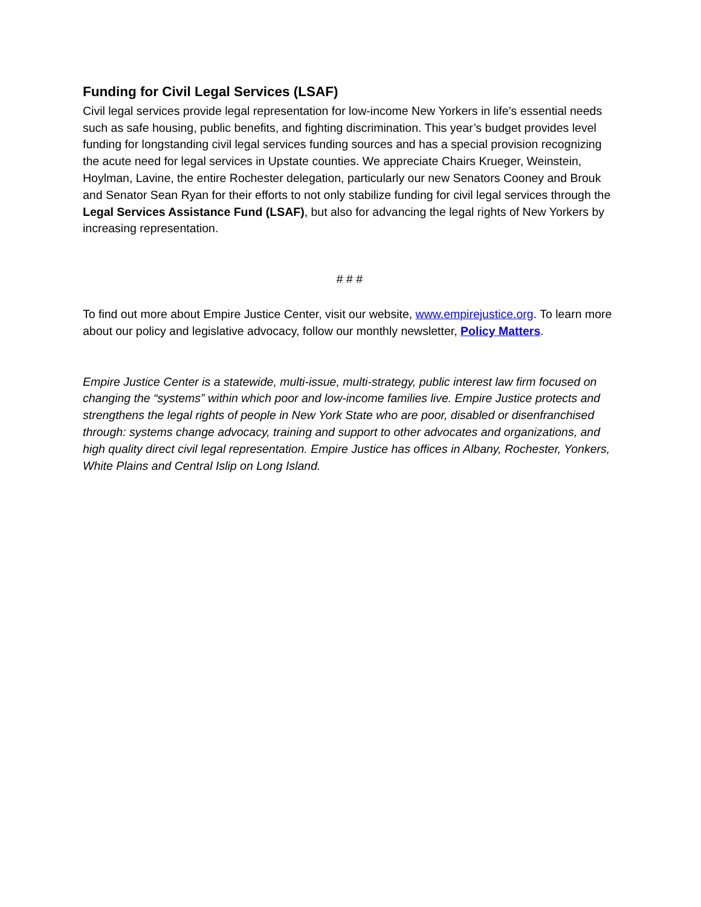Funding for Civil Legal Services (LSAF)
Civil legal services provide legal representation for low-income New Yorkers in life’s essential needs such as safe housing, public benefits, and fighting discrimination. This year’s budget provides level funding for longstanding civil legal services funding sources and has a special provision recognizing the acute need for legal services in Upstate counties. We appreciate Chairs Krueger, Weinstein, Hoylman, Lavine, the entire Rochester delegation, particularly our new Senators Cooney and Brouk and Senator Sean Ryan for their efforts to not only stabilize funding for civil legal services through the Legal Services Assistance Fund (LSAF), but also for advancing the legal rights of New Yorkers by increasing representation.
# # #
To find out more about Empire Justice Center, visit our website, www.empirejustice.org. To learn more about our policy and legislative advocacy, follow our monthly newsletter, Policy Matters.
Empire Justice Center is a statewide, multi-issue, multi-strategy, public interest law firm focused on changing the “systems” within which poor and low-income families live. Empire Justice protects and strengthens the legal rights of people in New York State who are poor, disabled or disenfranchised through: systems change advocacy, training and support to other advocates and organizations, and high quality direct civil legal representation. Empire Justice has offices in Albany, Rochester, Yonkers, White Plains and Central Islip on Long Island.